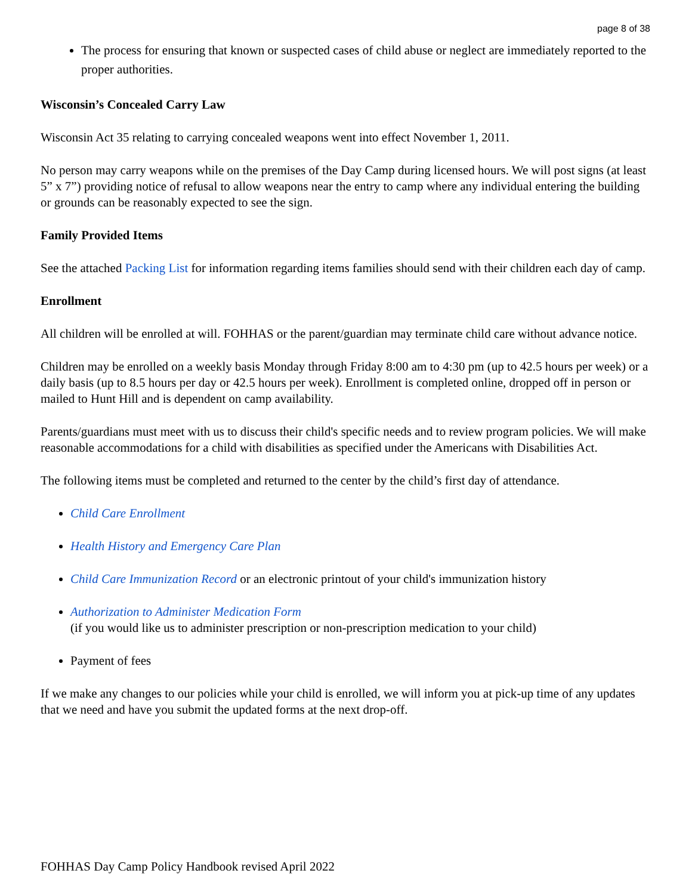page 8 of 38
The process for ensuring that known or suspected cases of child abuse or neglect are immediately reported to the proper authorities.
Wisconsin’s Concealed Carry Law
Wisconsin Act 35 relating to carrying concealed weapons went into effect November 1, 2011.
No person may carry weapons while on the premises of the Day Camp during licensed hours. We will post signs (at least 5” x 7”) providing notice of refusal to allow weapons near the entry to camp where any individual entering the building or grounds can be reasonably expected to see the sign.
Family Provided Items
See the attached Packing List for information regarding items families should send with their children each day of camp.
Enrollment
All children will be enrolled at will. FOHHAS or the parent/guardian may terminate child care without advance notice.
Children may be enrolled on a weekly basis Monday through Friday 8:00 am to 4:30 pm (up to 42.5 hours per week) or a daily basis (up to 8.5 hours per day or 42.5 hours per week). Enrollment is completed online, dropped off in person or mailed to Hunt Hill and is dependent on camp availability.
Parents/guardians must meet with us to discuss their child's specific needs and to review program policies. We will make reasonable accommodations for a child with disabilities as specified under the Americans with Disabilities Act.
The following items must be completed and returned to the center by the child’s first day of attendance.
Child Care Enrollment
Health History and Emergency Care Plan
Child Care Immunization Record or an electronic printout of your child's immunization history
Authorization to Administer Medication Form
(if you would like us to administer prescription or non-prescription medication to your child)
Payment of fees
If we make any changes to our policies while your child is enrolled, we will inform you at pick-up time of any updates that we need and have you submit the updated forms at the next drop-off.
FOHHAS Day Camp Policy Handbook revised April 2022